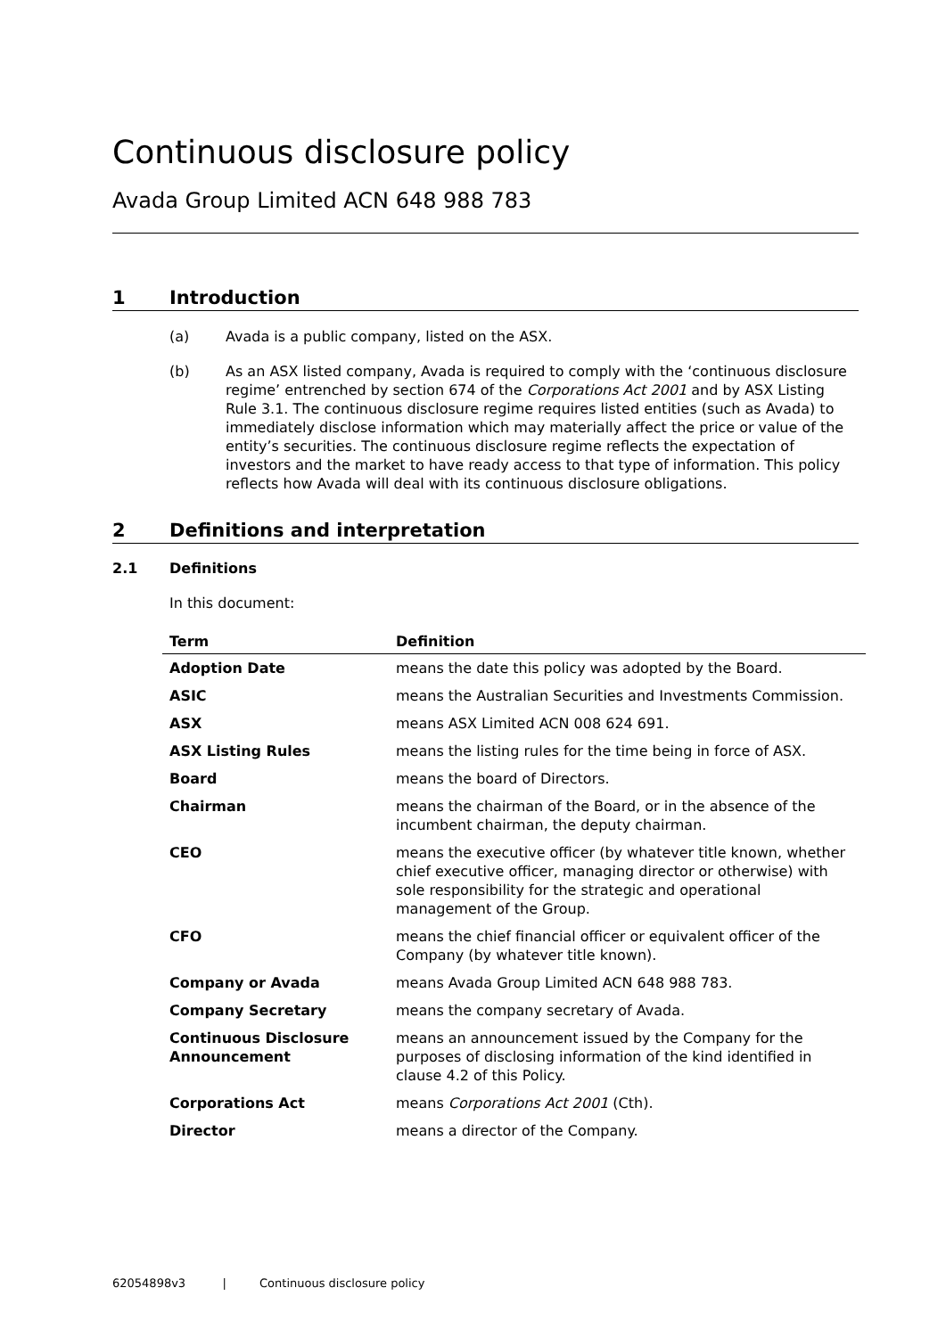Continuous disclosure policy
Avada Group Limited ACN 648 988 783
1 Introduction
(a) Avada is a public company, listed on the ASX.
(b) As an ASX listed company, Avada is required to comply with the ‘continuous disclosure regime’ entrenched by section 674 of the Corporations Act 2001 and by ASX Listing Rule 3.1. The continuous disclosure regime requires listed entities (such as Avada) to immediately disclose information which may materially affect the price or value of the entity’s securities. The continuous disclosure regime reflects the expectation of investors and the market to have ready access to that type of information. This policy reflects how Avada will deal with its continuous disclosure obligations.
2 Definitions and interpretation
2.1 Definitions
In this document:
| Term | Definition |
| --- | --- |
| Adoption Date | means the date this policy was adopted by the Board. |
| ASIC | means the Australian Securities and Investments Commission. |
| ASX | means ASX Limited ACN 008 624 691. |
| ASX Listing Rules | means the listing rules for the time being in force of ASX. |
| Board | means the board of Directors. |
| Chairman | means the chairman of the Board, or in the absence of the incumbent chairman, the deputy chairman. |
| CEO | means the executive officer (by whatever title known, whether chief executive officer, managing director or otherwise) with sole responsibility for the strategic and operational management of the Group. |
| CFO | means the chief financial officer or equivalent officer of the Company (by whatever title known). |
| Company or Avada | means Avada Group Limited ACN 648 988 783. |
| Company Secretary | means the company secretary of Avada. |
| Continuous Disclosure Announcement | means an announcement issued by the Company for the purposes of disclosing information of the kind identified in clause 4.2 of this Policy. |
| Corporations Act | means Corporations Act 2001 (Cth). |
| Director | means a director of the Company. |
62054898v3 | Continuous disclosure policy